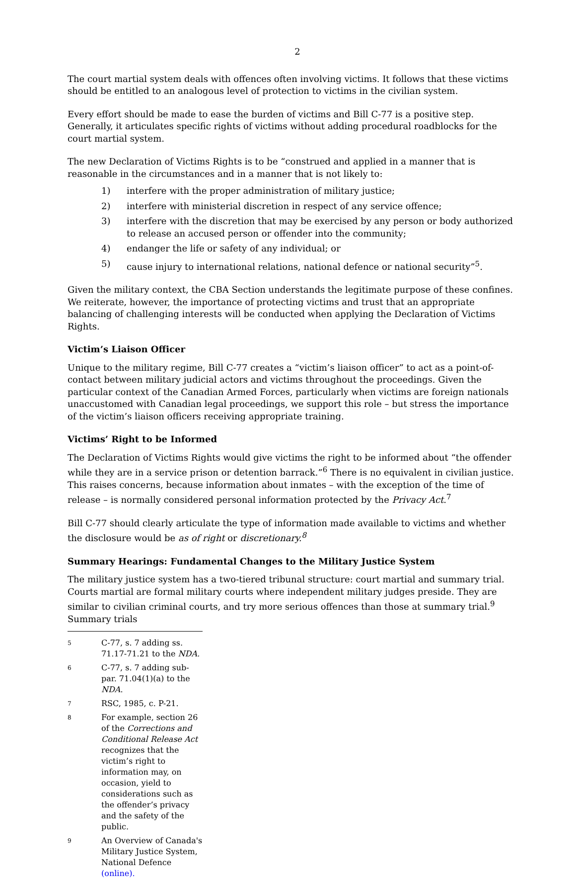2
The court martial system deals with offences often involving victims. It follows that these victims should be entitled to an analogous level of protection to victims in the civilian system.
Every effort should be made to ease the burden of victims and Bill C-77 is a positive step. Generally, it articulates specific rights of victims without adding procedural roadblocks for the court martial system.
The new Declaration of Victims Rights is to be “construed and applied in a manner that is reasonable in the circumstances and in a manner that is not likely to:
1) interfere with the proper administration of military justice;
2) interfere with ministerial discretion in respect of any service offence;
3) interfere with the discretion that may be exercised by any person or body authorized to release an accused person or offender into the community;
4) endanger the life or safety of any individual; or
5) cause injury to international relations, national defence or national security”<sup>5</sup>.
Given the military context, the CBA Section understands the legitimate purpose of these confines. We reiterate, however, the importance of protecting victims and trust that an appropriate balancing of challenging interests will be conducted when applying the Declaration of Victims Rights.
Victim’s Liaison Officer
Unique to the military regime, Bill C-77 creates a “victim’s liaison officer” to act as a point-of-contact between military judicial actors and victims throughout the proceedings. Given the particular context of the Canadian Armed Forces, particularly when victims are foreign nationals unaccustomed with Canadian legal proceedings, we support this role – but stress the importance of the victim’s liaison officers receiving appropriate training.
Victims’ Right to be Informed
The Declaration of Victims Rights would give victims the right to be informed about “the offender while they are in a service prison or detention barrack.”<sup>6</sup> There is no equivalent in civilian justice. This raises concerns, because information about inmates – with the exception of the time of release – is normally considered personal information protected by the Privacy Act.<sup>7</sup>
Bill C-77 should clearly articulate the type of information made available to victims and whether the disclosure would be as of right or discretionary.<sup>8</sup>
Summary Hearings: Fundamental Changes to the Military Justice System
The military justice system has a two-tiered tribunal structure: court martial and summary trial. Courts martial are formal military courts where independent military judges preside. They are similar to civilian criminal courts, and try more serious offences than those at summary trial.<sup>9</sup> Summary trials
5 C-77, s. 7 adding ss. 71.17-71.21 to the NDA.
6 C-77, s. 7 adding sub-par. 71.04(1)(a) to the NDA.
7 RSC, 1985, c. P-21.
8 For example, section 26 of the Corrections and Conditional Release Act recognizes that the victim’s right to information may, on occasion, yield to considerations such as the offender’s privacy and the safety of the public.
9 An Overview of Canada's Military Justice System, National Defence (online).